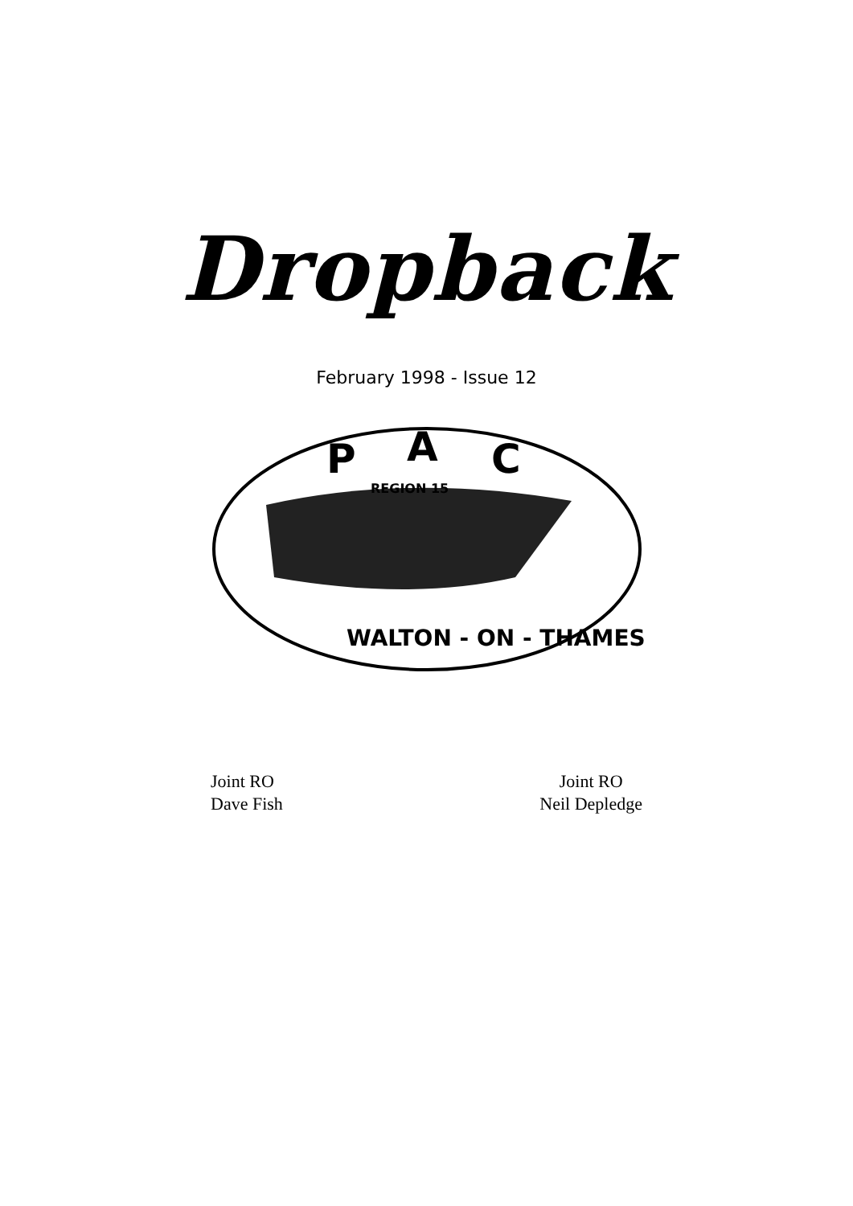Dropback
February 1998 - Issue 12
REGION 15
P
A
C
WALTON - ON - THAMES
Joint RO
Dave Fish
Joint RO
Neil Depledge